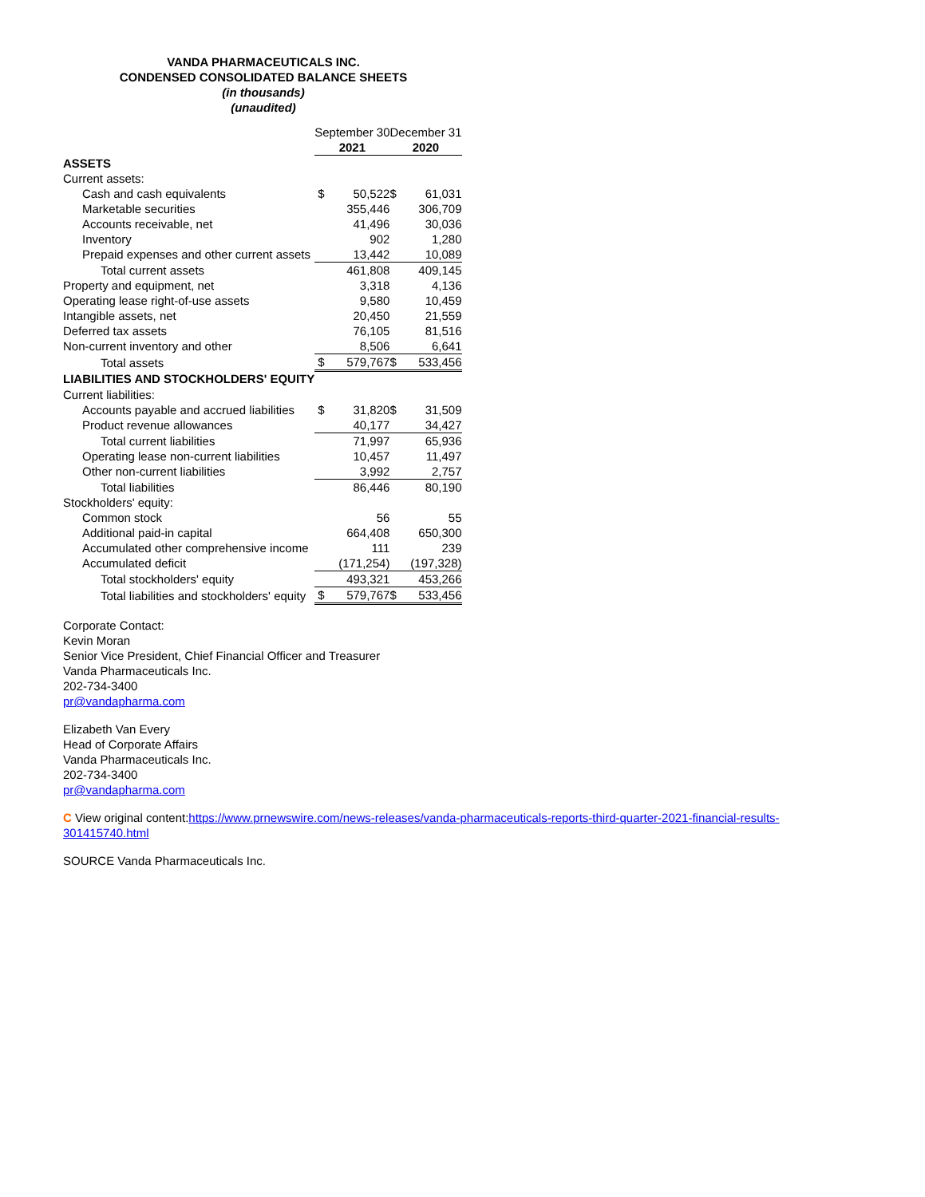VANDA PHARMACEUTICALS INC.
CONDENSED CONSOLIDATED BALANCE SHEETS
(in thousands)
(unaudited)
| | September 30December 31 | | | |
| | 2021 | | 2020 | |
| ASSETS | | | | |
| Current assets: | | | | |
| Cash and cash equivalents | $ | 50,522 | $ | 61,031 |
| Marketable securities | | 355,446 | | 306,709 |
| Accounts receivable, net | | 41,496 | | 30,036 |
| Inventory | | 902 | | 1,280 |
| Prepaid expenses and other current assets | | 13,442 | | 10,089 |
| Total current assets | | 461,808 | | 409,145 |
| Property and equipment, net | | 3,318 | | 4,136 |
| Operating lease right-of-use assets | | 9,580 | | 10,459 |
| Intangible assets, net | | 20,450 | | 21,559 |
| Deferred tax assets | | 76,105 | | 81,516 |
| Non-current inventory and other | | 8,506 | | 6,641 |
| Total assets | $ | 579,767 | $ | 533,456 |
| LIABILITIES AND STOCKHOLDERS' EQUITY | | | | |
| Current liabilities: | | | | |
| Accounts payable and accrued liabilities | $ | 31,820 | $ | 31,509 |
| Product revenue allowances | | 40,177 | | 34,427 |
| Total current liabilities | | 71,997 | | 65,936 |
| Operating lease non-current liabilities | | 10,457 | | 11,497 |
| Other non-current liabilities | | 3,992 | | 2,757 |
| Total liabilities | | 86,446 | | 80,190 |
| Stockholders' equity: | | | | |
| Common stock | | 56 | | 55 |
| Additional paid-in capital | | 664,408 | | 650,300 |
| Accumulated other comprehensive income | | 111 | | 239 |
| Accumulated deficit | | (171,254) | | (197,328) |
| Total stockholders' equity | | 493,321 | | 453,266 |
| Total liabilities and stockholders' equity | $ | 579,767 | $ | 533,456 |
Corporate Contact:
Kevin Moran
Senior Vice President, Chief Financial Officer and Treasurer
Vanda Pharmaceuticals Inc.
202-734-3400
pr@vandapharma.com
Elizabeth Van Every
Head of Corporate Affairs
Vanda Pharmaceuticals Inc.
202-734-3400
pr@vandapharma.com
C View original content:https://www.prnewswire.com/news-releases/vanda-pharmaceuticals-reports-third-quarter-2021-financial-results-
301415740.html
SOURCE Vanda Pharmaceuticals Inc.